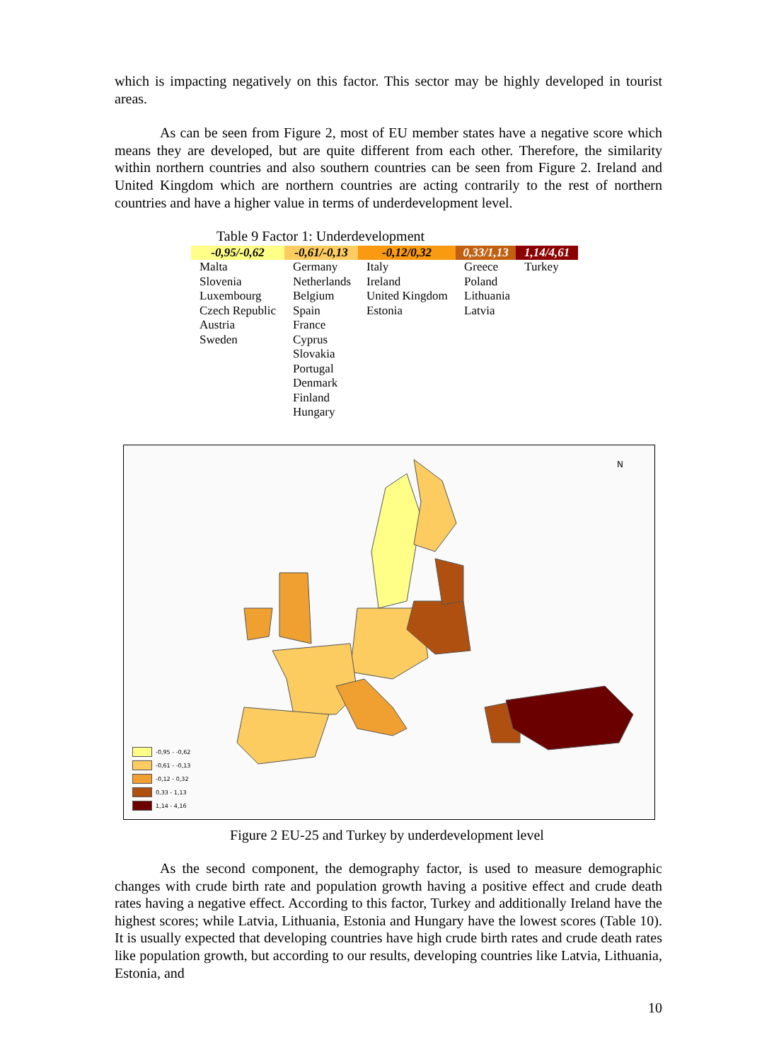which is impacting negatively on this factor. This sector may be highly developed in tourist areas.
As can be seen from Figure 2, most of EU member states have a negative score which means they are developed, but are quite different from each other. Therefore, the similarity within northern countries and also southern countries can be seen from Figure 2. Ireland and United Kingdom which are northern countries are acting contrarily to the rest of northern countries and have a higher value in terms of underdevelopment level.
Table 9 Factor 1: Underdevelopment
| -0,95/-0,62 | -0,61/-0,13 | -0,12/0,32 | 0,33/1,13 | 1,14/4,61 |
| --- | --- | --- | --- | --- |
| Malta Slovenia Luxembourg Czech Republic Austria Sweden | Germany Netherlands Belgium Spain France Cyprus Slovakia Portugal Denmark Finland Hungary | Italy Ireland United Kingdom Estonia | Greece Poland Lithuania Latvia | Turkey |
-0,95 - -0,62
-0,61 - -0,13
-0,12 - 0,32
0,33 - 1,13
1,14 - 4,16
N
Figure 2 EU-25 and Turkey by underdevelopment level
As the second component, the demography factor, is used to measure demographic changes with crude birth rate and population growth having a positive effect and crude death rates having a negative effect. According to this factor, Turkey and additionally Ireland have the highest scores; while Latvia, Lithuania, Estonia and Hungary have the lowest scores (Table 10). It is usually expected that developing countries have high crude birth rates and crude death rates like population growth, but according to our results, developing countries like Latvia, Lithuania, Estonia, and
10